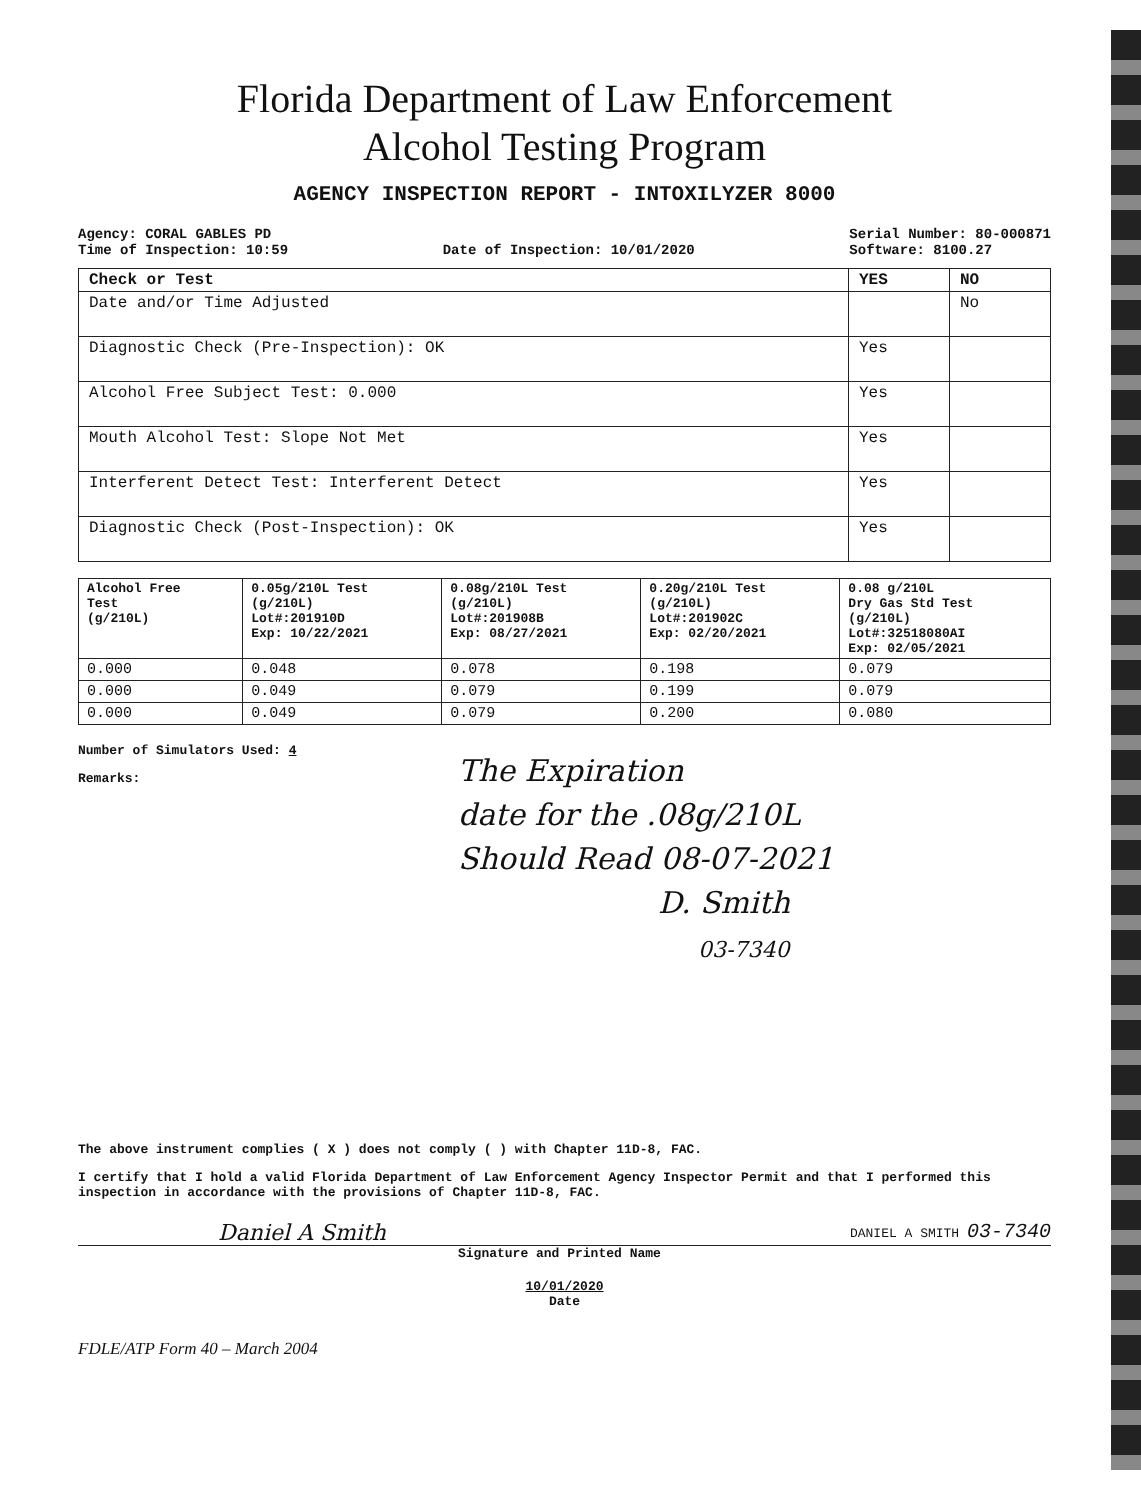Florida Department of Law Enforcement
Alcohol Testing Program
AGENCY INSPECTION REPORT - INTOXILYZER 8000
Agency: CORAL GABLES PD
Time of Inspection: 10:59
Date of Inspection: 10/01/2020 Serial Number: 80-000871
Software: 8100.27
| Check or Test | YES | NO |
| --- | --- | --- |
| Date and/or Time Adjusted | | No |
| Diagnostic Check (Pre-Inspection): OK | Yes | |
| Alcohol Free Subject Test: 0.000 | Yes | |
| Mouth Alcohol Test: Slope Not Met | Yes | |
| Interferent Detect Test: Interferent Detect | Yes | |
| Diagnostic Check (Post-Inspection): OK | Yes | |
| Alcohol Free Test (g/210L) | 0.05g/210L Test (g/210L) Lot#:201910D Exp: 10/22/2021 | 0.08g/210L Test (g/210L) Lot#:201908B Exp: 08/27/2021 | 0.20g/210L Test (g/210L) Lot#:201902C Exp: 02/20/2021 | 0.08 g/210L Dry Gas Std Test (g/210L) Lot#:32518080AI Exp: 02/05/2021 |
| 0.000 | 0.048 | 0.078 | 0.198 | 0.079 |
| 0.000 | 0.049 | 0.079 | 0.199 | 0.079 |
| 0.000 | 0.049 | 0.079 | 0.200 | 0.080 |
Number of Simulators Used: 4
Remarks:
The Expiration
date for the .08g/210L
Should Read 08-07-2021
D. Smith
03-7340
The above instrument complies ( X ) does not comply ( ) with Chapter 11D-8, FAC.
I certify that I hold a valid Florida Department of Law Enforcement Agency Inspector Permit and that I performed this inspection in accordance with the provisions of Chapter 11D-8, FAC.
Daniel A Smith DANIEL A SMITH 03-7340
Signature and Printed Name
10/01/2020
Date
FDLE/ATP Form 40 – March 2004